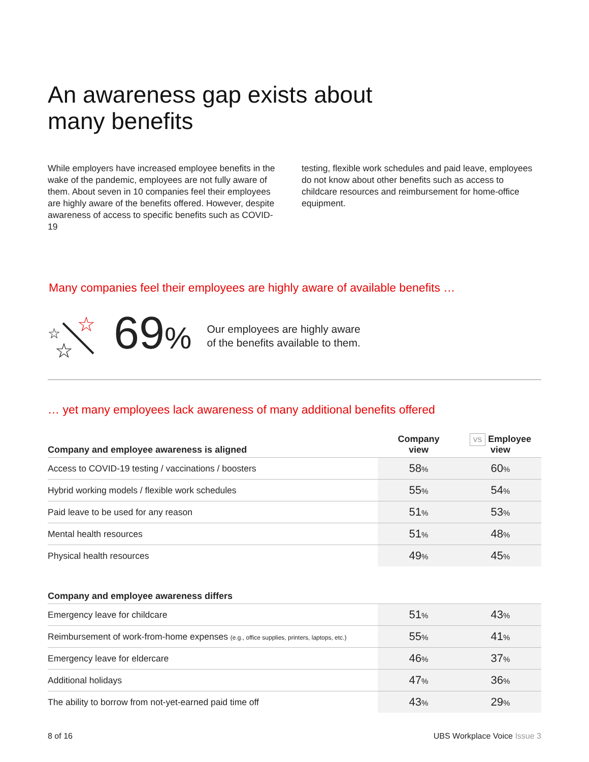An awareness gap exists about
many benefits
While employers have increased employee benefits in the wake of the pandemic, employees are not fully aware of them. About seven in 10 companies feel their employees are highly aware of the benefits offered. However, despite awareness of access to specific benefits such as COVID-19
testing, flexible work schedules and paid leave, employees do not know about other benefits such as access to childcare resources and reimbursement for home-office equipment.
Many companies feel their employees are highly aware of available benefits …
☆
☆
☆
69%
Our employees are highly aware
of the benefits available to them.
… yet many employees lack awareness of many additional benefits offered
| Company and employee awareness is aligned | Company view | VS Employee view |
| --- | --- | --- |
| Access to COVID-19 testing / vaccinations / boosters | 58 % | 60 % |
| Hybrid working models / flexible work schedules | 55 % | 54 % |
| Paid leave to be used for any reason | 51 % | 53 % |
| Mental health resources | 51 % | 48 % |
| Physical health resources | 49 % | 45 % |
| Company and employee awareness differs | | |
| --- | --- | --- |
| Emergency leave for childcare | 51 % | 43 % |
| Reimbursement of work-from-home expenses (e.g., office supplies, printers, laptops, etc.) | 55 % | 41 % |
| Emergency leave for eldercare | 46 % | 37 % |
| Additional holidays | 47 % | 36 % |
| The ability to borrow from not-yet-earned paid time off | 43 % | 29 % |
8 of 16 UBS Workplace Voice Issue 3